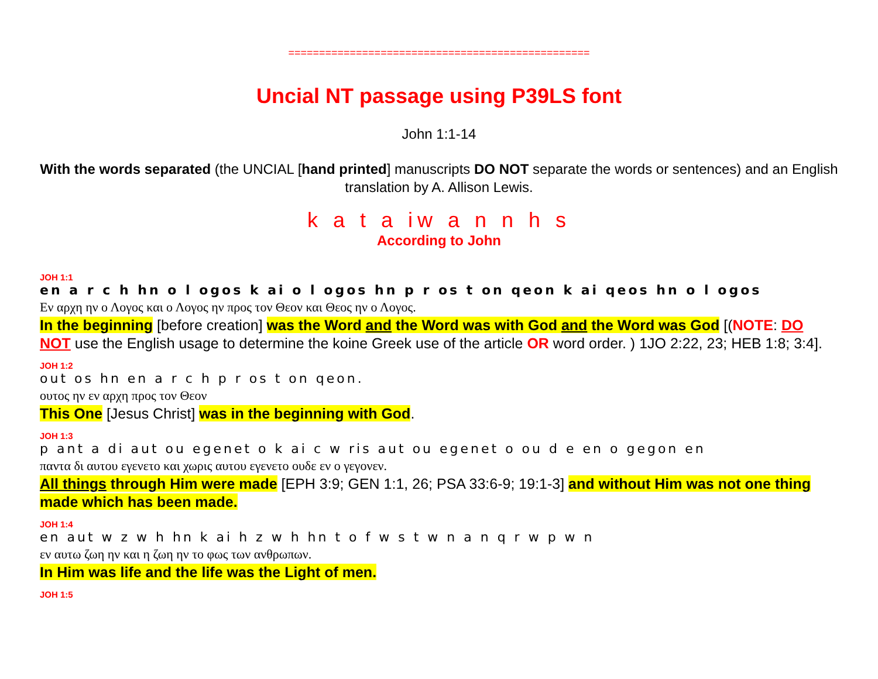=================================================
Uncial NT passage using P39LS font
John 1:1-14
With the words separated (the UNCIAL [hand printed] manuscripts DO NOT separate the words or sentences) and an English translation by A. Allison Lewis.
k a t a iw a n n h s
According to John
JOH 1:1
en a r c h hn o l ogos k ai o l ogos hn p r os t on qeon k ai qeos hn o l ogos
Εν αρχη ην ο Λογος και ο Λογος ην προς τον Θεον και Θεος ην ο Λογος.
In the beginning [before creation] was the Word and the Word was with God and the Word was God [(NOTE: DO NOT use the English usage to determine the koine Greek use of the article OR word order. ) 1JO 2:22, 23; HEB 1:8; 3:4].
JOH 1:2
out os hn en a r c h p r os t on qeon.
ουτος ην εν αρχη προς τον Θεον
This One [Jesus Christ] was in the beginning with God.
JOH 1:3
p ant a di aut ou egenet o k ai c w ris aut ou egenet o ou d e en o gegon en
παντα δι αυτου εγενετο και χωρις αυτου εγενετο ουδε εν ο γεγονεν.
All things through Him were made [EPH 3:9; GEN 1:1, 26; PSA 33:6-9; 19:1-3] and without Him was not one thing made which has been made.
JOH 1:4
en aut w z w h hn k ai h z w h hn t o f w s t w n a n q r w p w n
εν αυτω ζωη ην και η ζωη ην το φως των ανθρωπων.
In Him was life and the life was the Light of men.
JOH 1:5